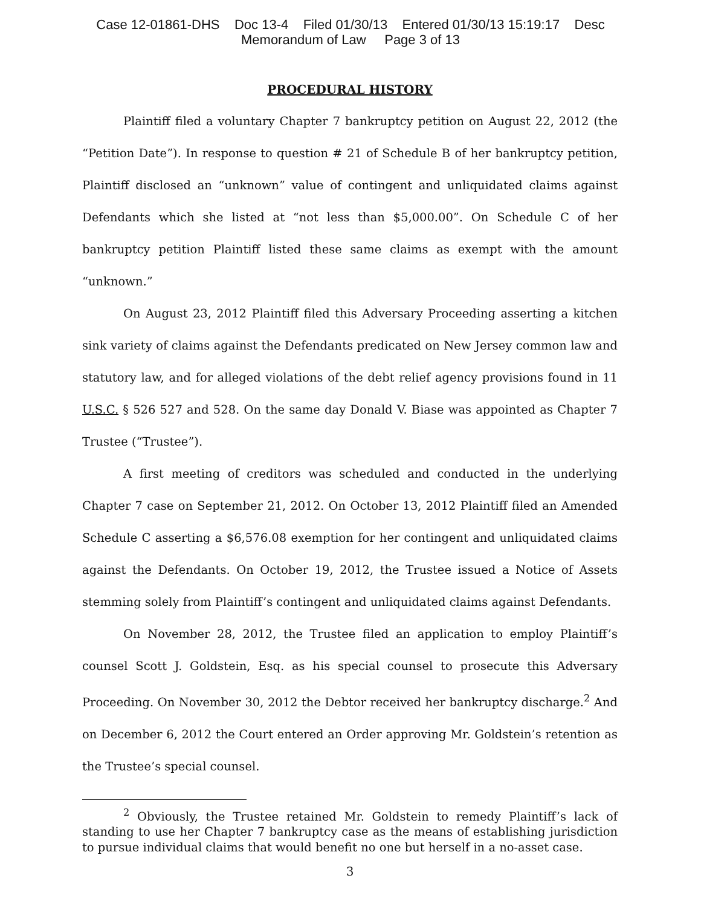Case 12-01861-DHS Doc 13-4 Filed 01/30/13 Entered 01/30/13 15:19:17 Desc
Memorandum of Law Page 3 of 13
PROCEDURAL HISTORY
Plaintiff filed a voluntary Chapter 7 bankruptcy petition on August 22, 2012 (the “Petition Date”). In response to question # 21 of Schedule B of her bankruptcy petition, Plaintiff disclosed an “unknown” value of contingent and unliquidated claims against Defendants which she listed at “not less than $5,000.00”. On Schedule C of her bankruptcy petition Plaintiff listed these same claims as exempt with the amount “unknown.”
On August 23, 2012 Plaintiff filed this Adversary Proceeding asserting a kitchen sink variety of claims against the Defendants predicated on New Jersey common law and statutory law, and for alleged violations of the debt relief agency provisions found in 11 U.S.C. § 526 527 and 528. On the same day Donald V. Biase was appointed as Chapter 7 Trustee (“Trustee”).
A first meeting of creditors was scheduled and conducted in the underlying Chapter 7 case on September 21, 2012. On October 13, 2012 Plaintiff filed an Amended Schedule C asserting a $6,576.08 exemption for her contingent and unliquidated claims against the Defendants. On October 19, 2012, the Trustee issued a Notice of Assets stemming solely from Plaintiff’s contingent and unliquidated claims against Defendants.
On November 28, 2012, the Trustee filed an application to employ Plaintiff’s counsel Scott J. Goldstein, Esq. as his special counsel to prosecute this Adversary Proceeding. On November 30, 2012 the Debtor received her bankruptcy discharge.<sup>2</sup> And on December 6, 2012 the Court entered an Order approving Mr. Goldstein’s retention as the Trustee’s special counsel.
<sup>2</sup> Obviously, the Trustee retained Mr. Goldstein to remedy Plaintiff’s lack of standing to use her Chapter 7 bankruptcy case as the means of establishing jurisdiction to pursue individual claims that would benefit no one but herself in a no-asset case.
3